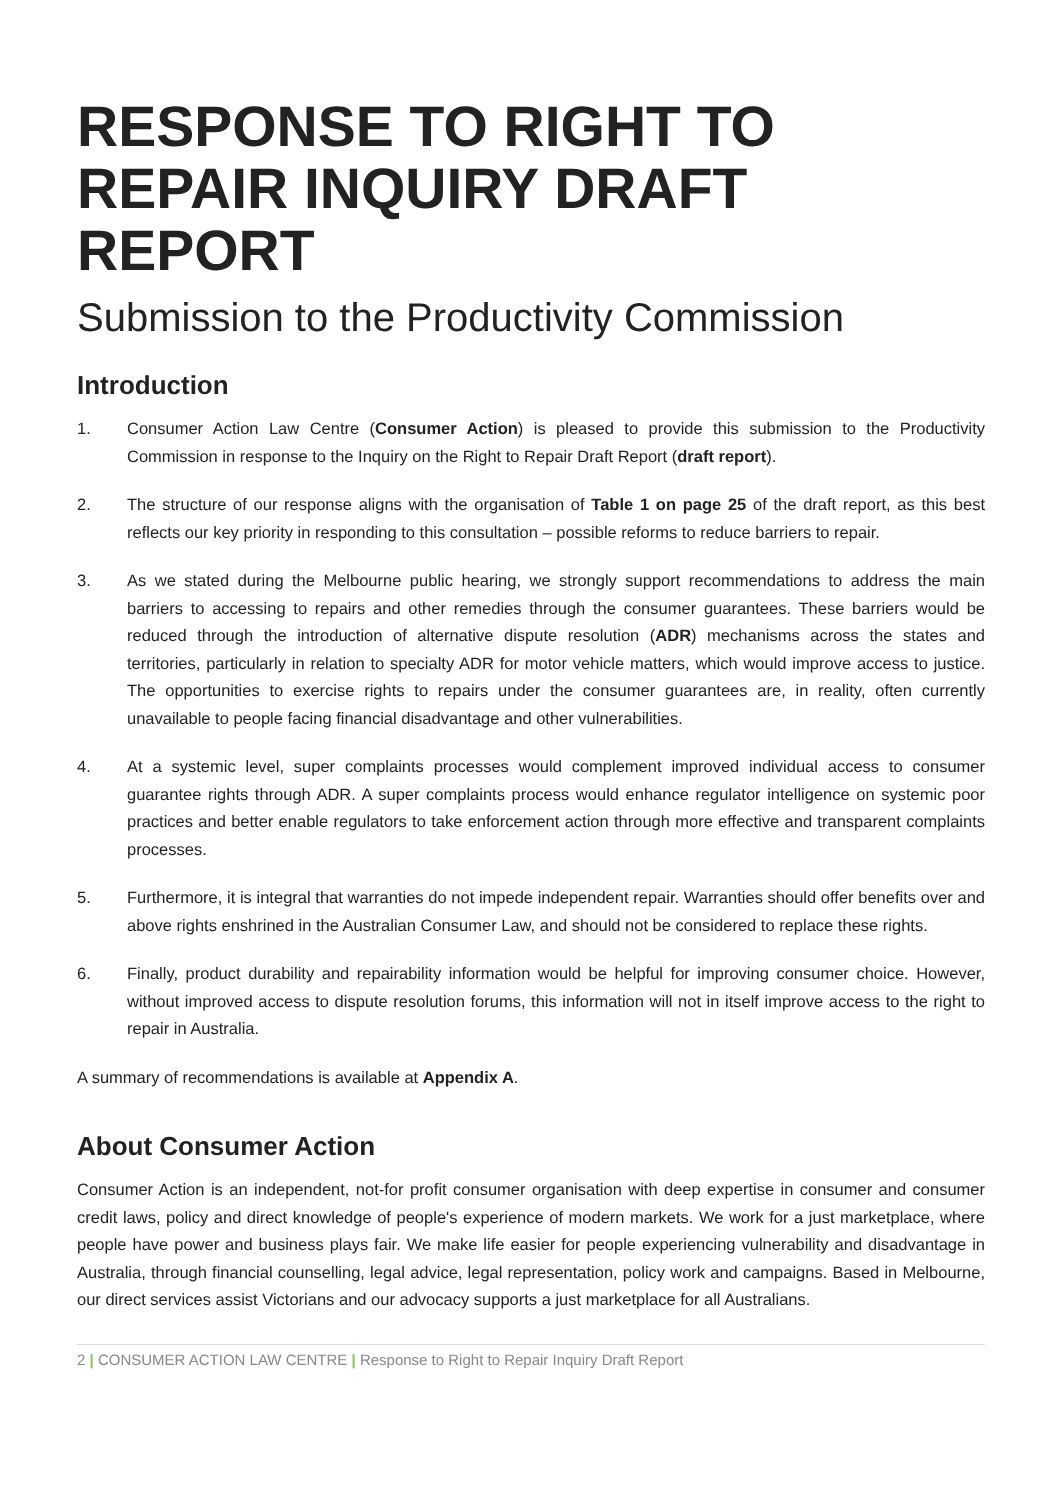RESPONSE TO RIGHT TO REPAIR INQUIRY DRAFT REPORT
Submission to the Productivity Commission
Introduction
1. Consumer Action Law Centre (Consumer Action) is pleased to provide this submission to the Productivity Commission in response to the Inquiry on the Right to Repair Draft Report (draft report).
2. The structure of our response aligns with the organisation of Table 1 on page 25 of the draft report, as this best reflects our key priority in responding to this consultation – possible reforms to reduce barriers to repair.
3. As we stated during the Melbourne public hearing, we strongly support recommendations to address the main barriers to accessing to repairs and other remedies through the consumer guarantees. These barriers would be reduced through the introduction of alternative dispute resolution (ADR) mechanisms across the states and territories, particularly in relation to specialty ADR for motor vehicle matters, which would improve access to justice. The opportunities to exercise rights to repairs under the consumer guarantees are, in reality, often currently unavailable to people facing financial disadvantage and other vulnerabilities.
4. At a systemic level, super complaints processes would complement improved individual access to consumer guarantee rights through ADR. A super complaints process would enhance regulator intelligence on systemic poor practices and better enable regulators to take enforcement action through more effective and transparent complaints processes.
5. Furthermore, it is integral that warranties do not impede independent repair. Warranties should offer benefits over and above rights enshrined in the Australian Consumer Law, and should not be considered to replace these rights.
6. Finally, product durability and repairability information would be helpful for improving consumer choice. However, without improved access to dispute resolution forums, this information will not in itself improve access to the right to repair in Australia.
A summary of recommendations is available at Appendix A.
About Consumer Action
Consumer Action is an independent, not-for profit consumer organisation with deep expertise in consumer and consumer credit laws, policy and direct knowledge of people's experience of modern markets. We work for a just marketplace, where people have power and business plays fair. We make life easier for people experiencing vulnerability and disadvantage in Australia, through financial counselling, legal advice, legal representation, policy work and campaigns. Based in Melbourne, our direct services assist Victorians and our advocacy supports a just marketplace for all Australians.
2 | CONSUMER ACTION LAW CENTRE | Response to Right to Repair Inquiry Draft Report